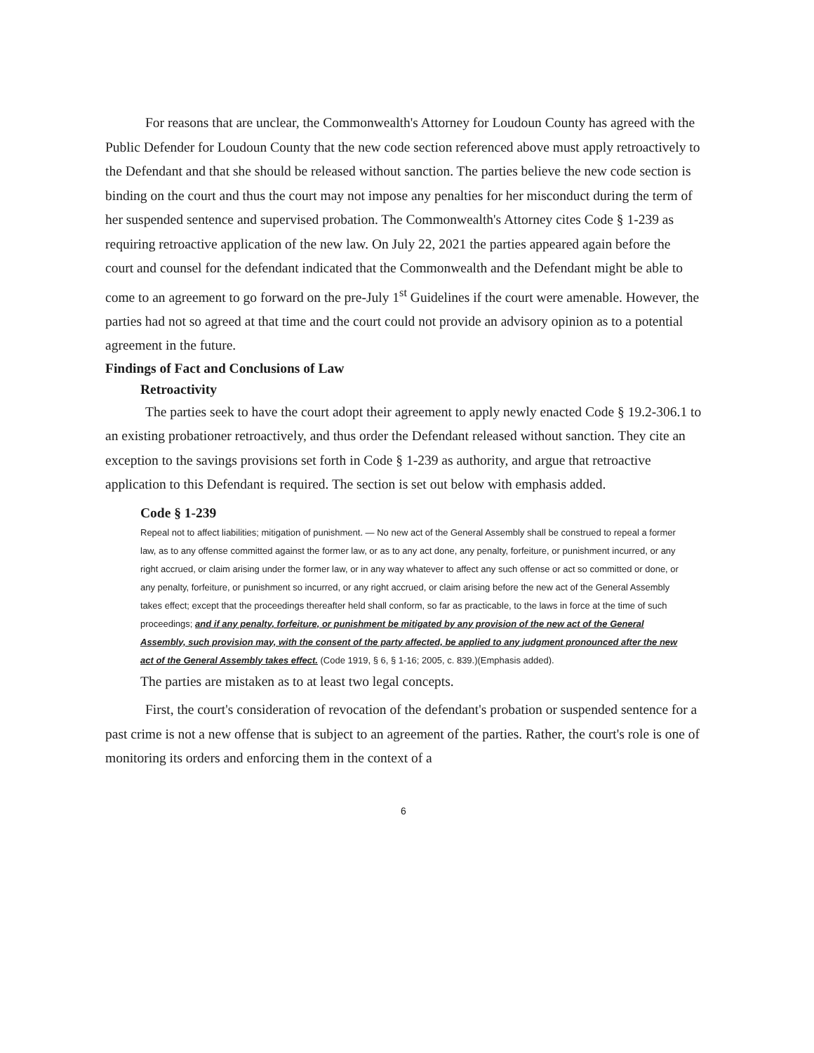For reasons that are unclear, the Commonwealth's Attorney for Loudoun County has agreed with the Public Defender for Loudoun County that the new code section referenced above must apply retroactively to the Defendant and that she should be released without sanction. The parties believe the new code section is binding on the court and thus the court may not impose any penalties for her misconduct during the term of her suspended sentence and supervised probation. The Commonwealth's Attorney cites Code § 1-239 as requiring retroactive application of the new law. On July 22, 2021 the parties appeared again before the court and counsel for the defendant indicated that the Commonwealth and the Defendant might be able to come to an agreement to go forward on the pre-July 1<sup>st</sup> Guidelines if the court were amenable. However, the parties had not so agreed at that time and the court could not provide an advisory opinion as to a potential agreement in the future.
Findings of Fact and Conclusions of Law
Retroactivity
The parties seek to have the court adopt their agreement to apply newly enacted Code § 19.2-306.1 to an existing probationer retroactively, and thus order the Defendant released without sanction. They cite an exception to the savings provisions set forth in Code § 1-239 as authority, and argue that retroactive application to this Defendant is required. The section is set out below with emphasis added.
Code § 1-239
Repeal not to affect liabilities; mitigation of punishment. — No new act of the General Assembly shall be construed to repeal a former law, as to any offense committed against the former law, or as to any act done, any penalty, forfeiture, or punishment incurred, or any right accrued, or claim arising under the former law, or in any way whatever to affect any such offense or act so committed or done, or any penalty, forfeiture, or punishment so incurred, or any right accrued, or claim arising before the new act of the General Assembly takes effect; except that the proceedings thereafter held shall conform, so far as practicable, to the laws in force at the time of such proceedings; and if any penalty, forfeiture, or punishment be mitigated by any provision of the new act of the General Assembly, such provision may, with the consent of the party affected, be applied to any judgment pronounced after the new act of the General Assembly takes effect. (Code 1919, § 6, § 1-16; 2005, c. 839.)(Emphasis added).
The parties are mistaken as to at least two legal concepts.
First, the court's consideration of revocation of the defendant's probation or suspended sentence for a past crime is not a new offense that is subject to an agreement of the parties. Rather, the court's role is one of monitoring its orders and enforcing them in the context of a
6